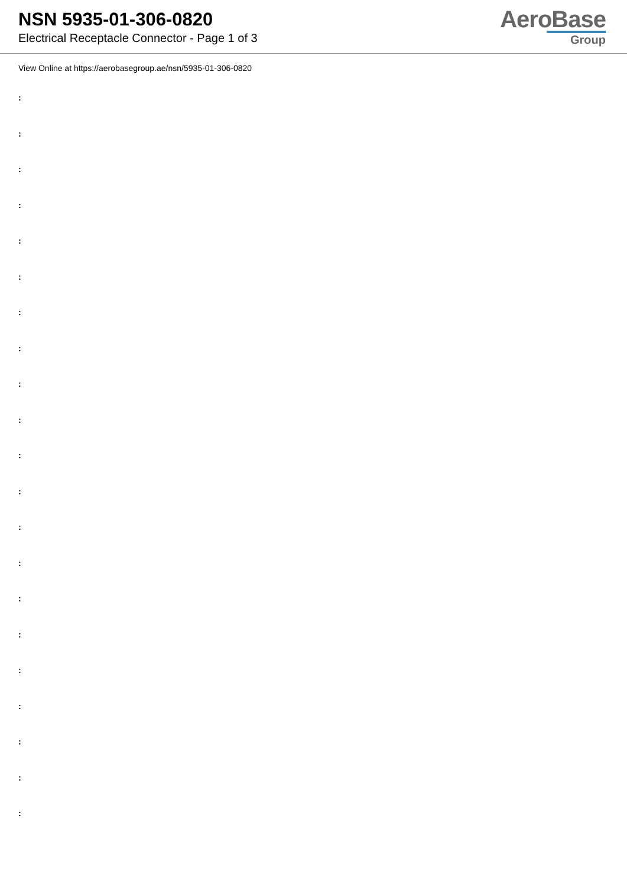NSN 5935-01-306-0820
Electrical Receptacle Connector - Page 1 of 3
AeroBase
Group
View Online at https://aerobasegroup.ae/nsn/5935-01-306-0820
:
:
:
:
:
:
:
:
:
:
:
:
:
:
:
:
:
:
:
:
: